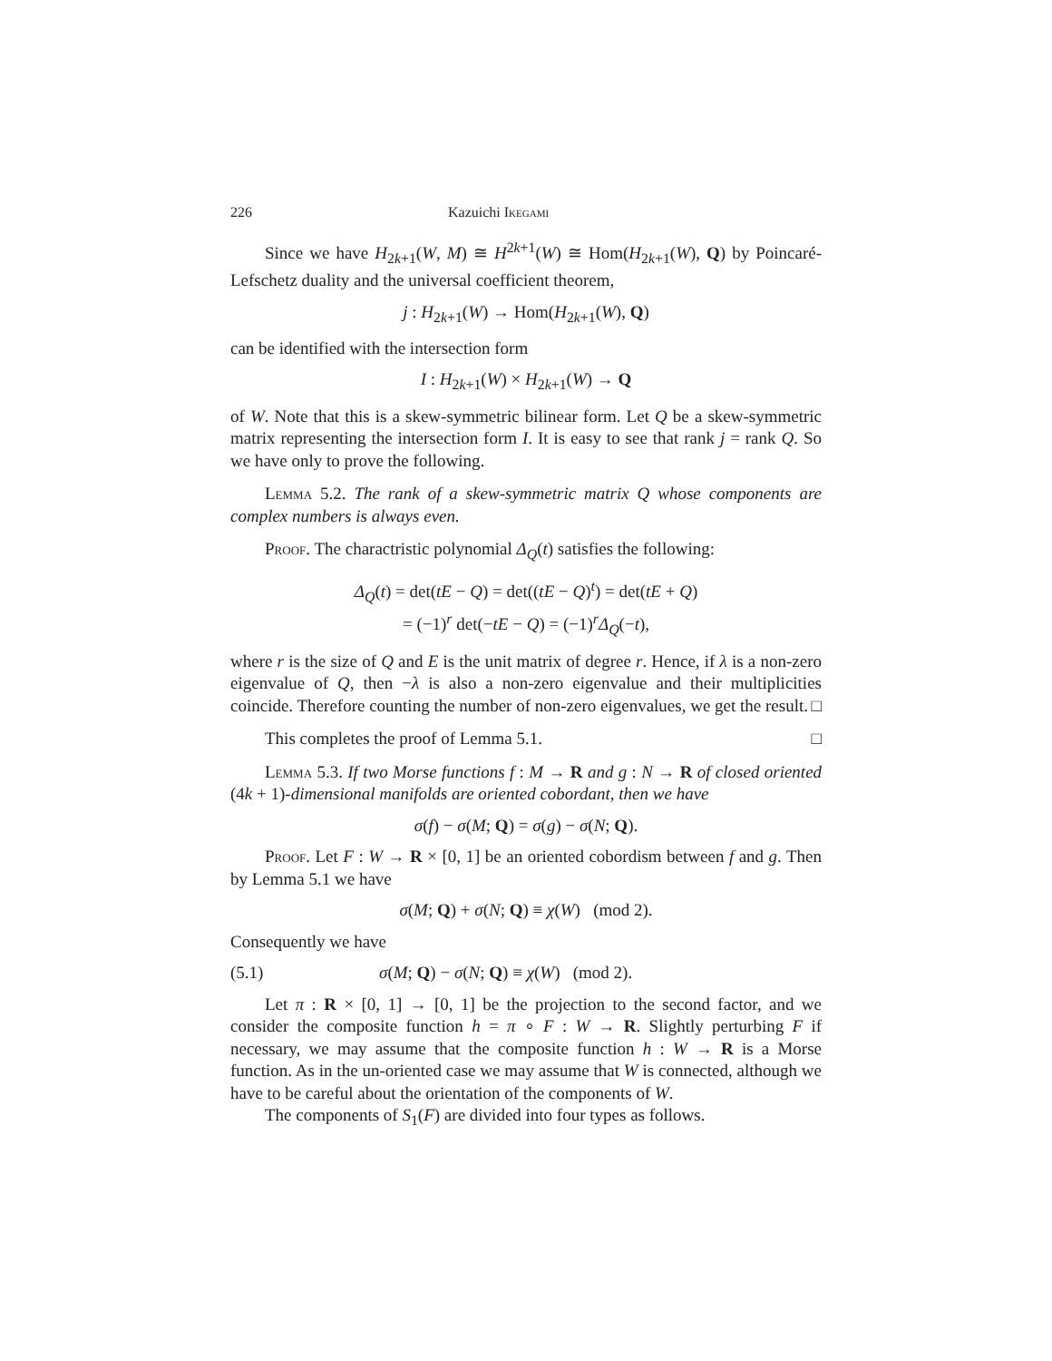226 Kazuichi Ikegami
Since we have H<sub>2k+1</sub>(W, M) ≅ H<sup>2k+1</sup>(W) ≅ Hom(H<sub>2k+1</sub>(W), Q) by Poincaré-Lefschetz duality and the universal coefficient theorem,
j : H<sub>2k+1</sub>(W) → Hom(H<sub>2k+1</sub>(W), Q)
can be identified with the intersection form
I : H<sub>2k+1</sub>(W) × H<sub>2k+1</sub>(W) → Q
of W. Note that this is a skew-symmetric bilinear form. Let Q be a skew-symmetric matrix representing the intersection form I. It is easy to see that rank j = rank Q. So we have only to prove the following.
Lemma 5.2. The rank of a skew-symmetric matrix Q whose components are complex numbers is always even.
Proof. The charactristic polynomial Δ<sub>Q</sub>(t) satisfies the following:
Δ<sub>Q</sub>(t) = det(tE − Q) = det((tE − Q)<sup>t</sup>) = det(tE + Q)
= (−1)<sup>r</sup> det(−tE − Q) = (−1)<sup>r</sup>Δ<sub>Q</sub>(−t),
where r is the size of Q and E is the unit matrix of degree r. Hence, if λ is a non-zero eigenvalue of Q, then −λ is also a non-zero eigenvalue and their multiplicities coincide. Therefore counting the number of non-zero eigenvalues, we get the result. □
This completes the proof of Lemma 5.1. □
Lemma 5.3. If two Morse functions f : M → R and g : N → R of closed oriented (4k + 1)-dimensional manifolds are oriented cobordant, then we have
σ(f) − σ(M; Q) = σ(g) − σ(N; Q).
Proof. Let F : W → R × [0, 1] be an oriented cobordism between f and g. Then by Lemma 5.1 we have
σ(M; Q) + σ(N; Q) ≡ χ(W) (mod 2).
Consequently we have
(5.1) σ(M; Q) − σ(N; Q) ≡ χ(W) (mod 2).
Let π : R × [0, 1] → [0, 1] be the projection to the second factor, and we consider the composite function h = π ∘ F : W → R. Slightly perturbing F if necessary, we may assume that the composite function h : W → R is a Morse function. As in the un-oriented case we may assume that W is connected, although we have to be careful about the orientation of the components of W.
The components of S<sub>1</sub>(F) are divided into four types as follows.